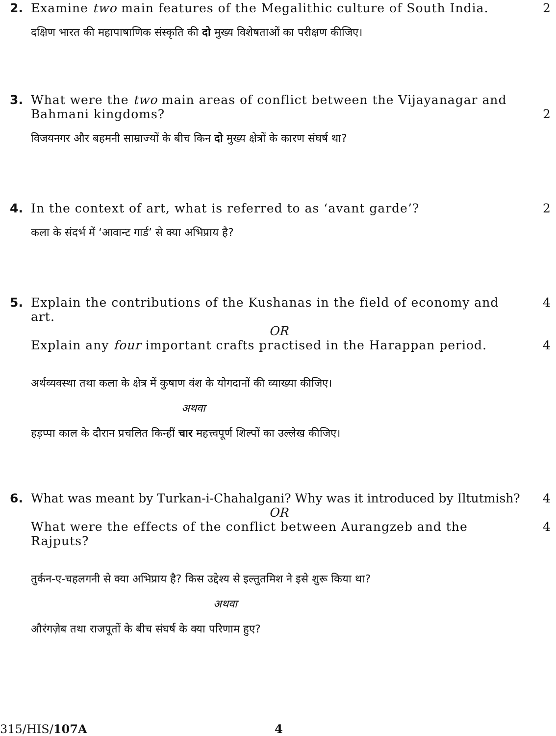2. Examine two main features of the Megalithic culture of South India.
2
दक्षिण भारत की महापाषाणिक संस्कृति की दो मुख्य विशेषताओं का परीक्षण कीजिए।
3. What were the two main areas of conflict between the Vijayanagar and Bahmani kingdoms?
2
विजयनगर और बहमनी साम्राज्यों के बीच किन दो मुख्य क्षेत्रों के कारण संघर्ष था?
4. In the context of art, what is referred to as ‘avant garde’? 2
कला के संदर्भ में ‘आवान्ट गार्ड’ से क्या अभिप्राय है?
5. Explain the contributions of the Kushanas in the field of economy and art.
4
OR
Explain any four important crafts practised in the Harappan period.
4
अर्थव्यवस्था तथा कला के क्षेत्र में कुषाण वंश के योगदानों की व्याख्या कीजिए।
अथवा
हड़प्पा काल के दौरान प्रचलित किन्हीं चार महत्त्वपूर्ण शिल्पों का उल्लेख कीजिए।
6. What was meant by Turkan-i-Chahalgani? Why was it introduced by Iltutmish?
4
OR
What were the effects of the conflict between Aurangzeb and the Rajputs?
4
तुर्कन-ए-चहलगनी से क्या अभिप्राय है? किस उद्देश्य से इल्तुतमिश ने इसे शुरू किया था?
अथवा
औरंगज़ेब तथा राजपूतों के बीच संघर्ष के क्या परिणाम हुए?
315/HIS/107A 4